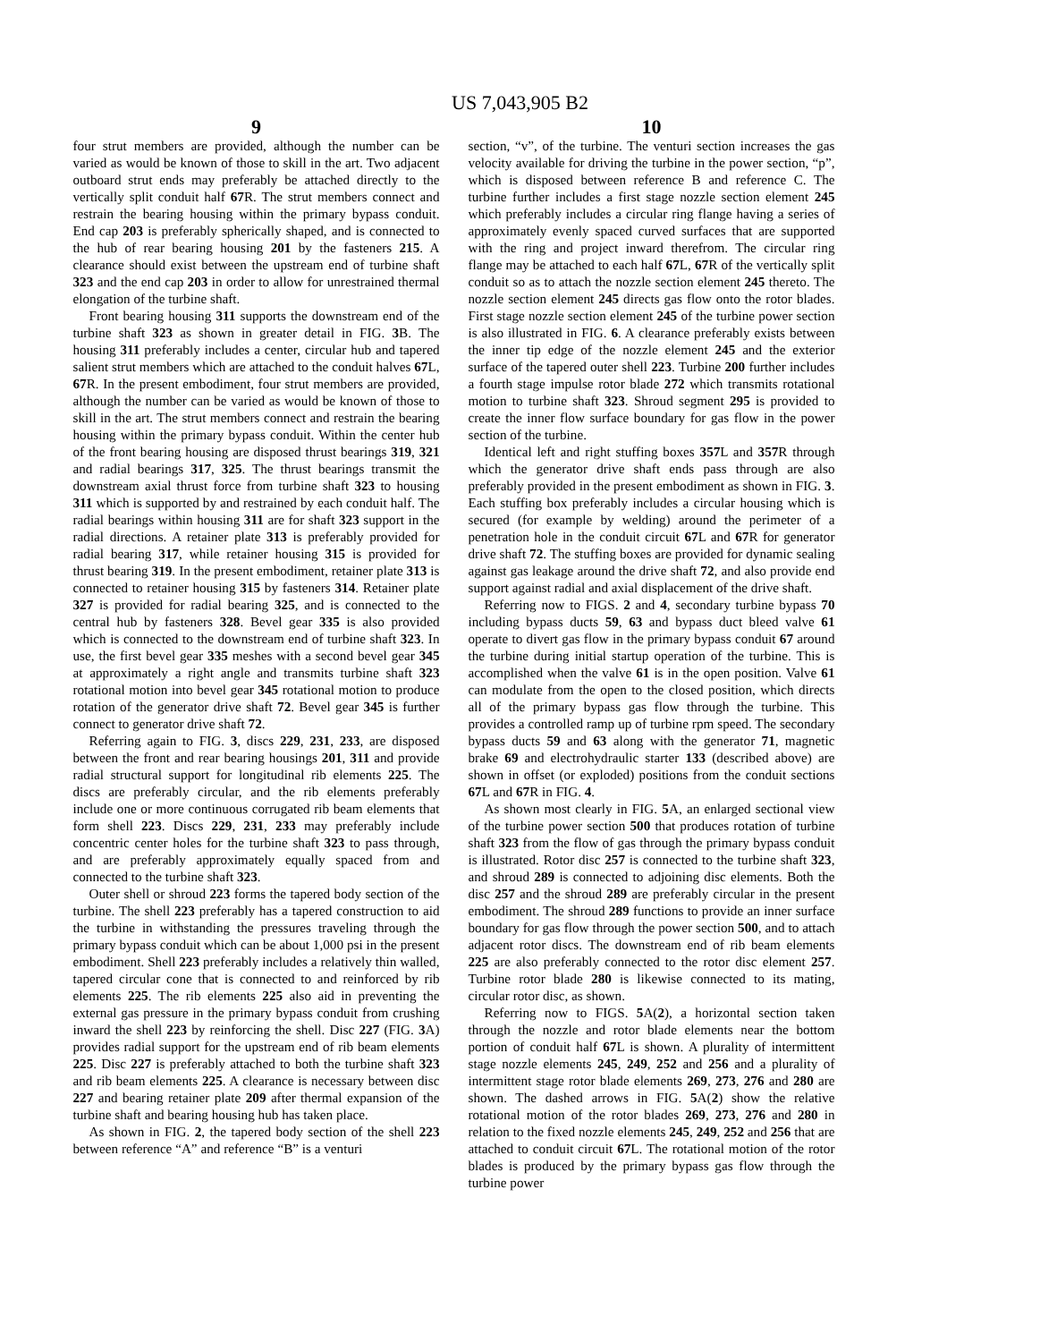US 7,043,905 B2
9
four strut members are provided, although the number can be varied as would be known of those to skill in the art. Two adjacent outboard strut ends may preferably be attached directly to the vertically split conduit half 67 R. The strut members connect and restrain the bearing housing within the primary bypass conduit. End cap 203 is preferably spherically shaped, and is connected to the hub of rear bearing housing 201 by the fasteners 215. A clearance should exist between the upstream end of turbine shaft 323 and the end cap 203 in order to allow for unrestrained thermal elongation of the turbine shaft.
Front bearing housing 311 supports the downstream end of the turbine shaft 323 as shown in greater detail in FIG. 3 B. The housing 311 preferably includes a center, circular hub and tapered salient strut members which are attached to the conduit halves 67 L, 67 R. In the present embodiment, four strut members are provided, although the number can be varied as would be known of those to skill in the art. The strut members connect and restrain the bearing housing within the primary bypass conduit. Within the center hub of the front bearing housing are disposed thrust bearings 319, 321 and radial bearings 317, 325. The thrust bearings transmit the downstream axial thrust force from turbine shaft 323 to housing 311 which is supported by and restrained by each conduit half. The radial bearings within housing 311 are for shaft 323 support in the radial directions. A retainer plate 313 is preferably provided for radial bearing 317, while retainer housing 315 is provided for thrust bearing 319. In the present embodiment, retainer plate 313 is connected to retainer housing 315 by fasteners 314. Retainer plate 327 is provided for radial bearing 325, and is connected to the central hub by fasteners 328. Bevel gear 335 is also provided which is connected to the downstream end of turbine shaft 323. In use, the first bevel gear 335 meshes with a second bevel gear 345 at approximately a right angle and transmits turbine shaft 323 rotational motion into bevel gear 345 rotational motion to produce rotation of the generator drive shaft 72. Bevel gear 345 is further connect to generator drive shaft 72.
Referring again to FIG. 3, discs 229, 231, 233, are disposed between the front and rear bearing housings 201, 311 and provide radial structural support for longitudinal rib elements 225. The discs are preferably circular, and the rib elements preferably include one or more continuous corrugated rib beam elements that form shell 223. Discs 229, 231, 233 may preferably include concentric center holes for the turbine shaft 323 to pass through, and are preferably approximately equally spaced from and connected to the turbine shaft 323.
Outer shell or shroud 223 forms the tapered body section of the turbine. The shell 223 preferably has a tapered construction to aid the turbine in withstanding the pressures traveling through the primary bypass conduit which can be about 1,000 psi in the present embodiment. Shell 223 preferably includes a relatively thin walled, tapered circular cone that is connected to and reinforced by rib elements 225. The rib elements 225 also aid in preventing the external gas pressure in the primary bypass conduit from crushing inward the shell 223 by reinforcing the shell. Disc 227 (FIG. 3 A) provides radial support for the upstream end of rib beam elements 225. Disc 227 is preferably attached to both the turbine shaft 323 and rib beam elements 225. A clearance is necessary between disc 227 and bearing retainer plate 209 after thermal expansion of the turbine shaft and bearing housing hub has taken place.
As shown in FIG. 2, the tapered body section of the shell 223 between reference “A” and reference “B” is a venturi
10
section, “v”, of the turbine. The venturi section increases the gas velocity available for driving the turbine in the power section, “p”, which is disposed between reference B and reference C. The turbine further includes a first stage nozzle section element 245 which preferably includes a circular ring flange having a series of approximately evenly spaced curved surfaces that are supported with the ring and project inward therefrom. The circular ring flange may be attached to each half 67 L, 67 R of the vertically split conduit so as to attach the nozzle section element 245 thereto. The nozzle section element 245 directs gas flow onto the rotor blades. First stage nozzle section element 245 of the turbine power section is also illustrated in FIG. 6. A clearance preferably exists between the inner tip edge of the nozzle element 245 and the exterior surface of the tapered outer shell 223. Turbine 200 further includes a fourth stage impulse rotor blade 272 which transmits rotational motion to turbine shaft 323. Shroud segment 295 is provided to create the inner flow surface boundary for gas flow in the power section of the turbine.
Identical left and right stuffing boxes 357 L and 357 R through which the generator drive shaft ends pass through are also preferably provided in the present embodiment as shown in FIG. 3. Each stuffing box preferably includes a circular housing which is secured (for example by welding) around the perimeter of a penetration hole in the conduit circuit 67 L and 67 R for generator drive shaft 72. The stuffing boxes are provided for dynamic sealing against gas leakage around the drive shaft 72, and also provide end support against radial and axial displacement of the drive shaft.
Referring now to FIGS. 2 and 4, secondary turbine bypass 70 including bypass ducts 59, 63 and bypass duct bleed valve 61 operate to divert gas flow in the primary bypass conduit 67 around the turbine during initial startup operation of the turbine. This is accomplished when the valve 61 is in the open position. Valve 61 can modulate from the open to the closed position, which directs all of the primary bypass gas flow through the turbine. This provides a controlled ramp up of turbine rpm speed. The secondary bypass ducts 59 and 63 along with the generator 71, magnetic brake 69 and electrohydraulic starter 133 (described above) are shown in offset (or exploded) positions from the conduit sections 67 L and 67 R in FIG. 4.
As shown most clearly in FIG. 5 A, an enlarged sectional view of the turbine power section 500 that produces rotation of turbine shaft 323 from the flow of gas through the primary bypass conduit is illustrated. Rotor disc 257 is connected to the turbine shaft 323, and shroud 289 is connected to adjoining disc elements. Both the disc 257 and the shroud 289 are preferably circular in the present embodiment. The shroud 289 functions to provide an inner surface boundary for gas flow through the power section 500, and to attach adjacent rotor discs. The downstream end of rib beam elements 225 are also preferably connected to the rotor disc element 257. Turbine rotor blade 280 is likewise connected to its mating, circular rotor disc, as shown.
Referring now to FIGS. 5 A(2), a horizontal section taken through the nozzle and rotor blade elements near the bottom portion of conduit half 67 L is shown. A plurality of intermittent stage nozzle elements 245, 249, 252 and 256 and a plurality of intermittent stage rotor blade elements 269, 273, 276 and 280 are shown. The dashed arrows in FIG. 5 A(2) show the relative rotational motion of the rotor blades 269, 273, 276 and 280 in relation to the fixed nozzle elements 245, 249, 252 and 256 that are attached to conduit circuit 67 L. The rotational motion of the rotor blades is produced by the primary bypass gas flow through the turbine power